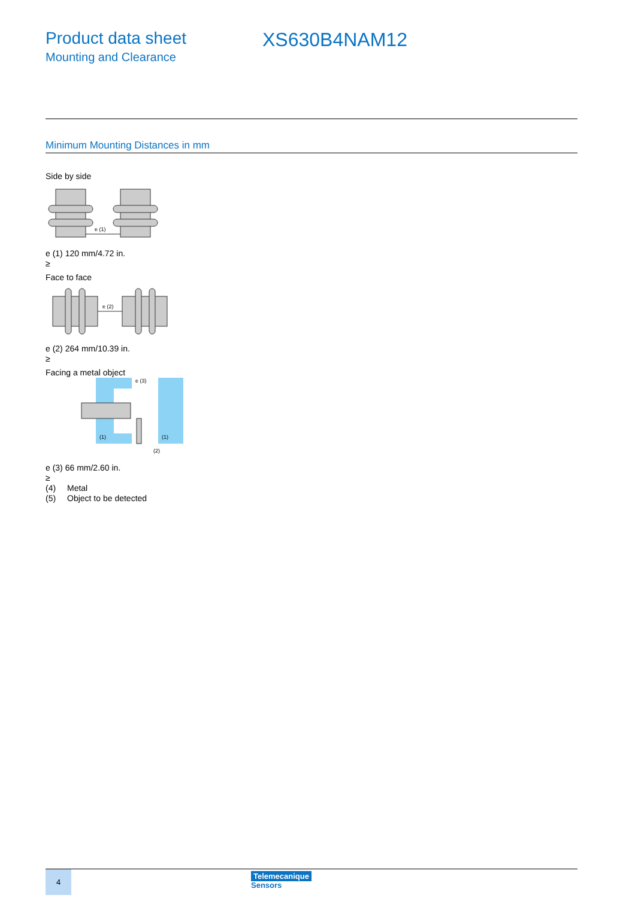Product data sheet
Mounting and Clearance
XS630B4NAM12
Minimum Mounting Distances in mm
Side by side
e (1)
e (1) 120 mm/4.72 in.
≥
Face to face
e (2)
e (2) 264 mm/10.39 in.
≥
Facing a metal object
e (3)
(1)
(1)
(2)
e (3) 66 mm/2.60 in.
≥
(4) Metal
(5) Object to be detected
4
Telemecanique
Sensors